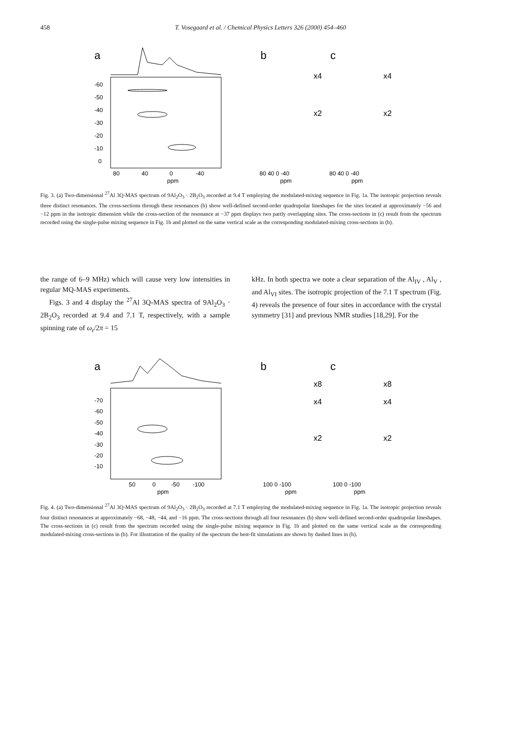458 T. Vosegaard et al. / Chemical Physics Letters 326 (2000) 454–460
a
b
c
-60
-50
-40
-30
-20
-10
0
80
40
0
-40
ppm
80 40 0 -40
ppm
80 40 0 -40
ppm
x4
x4
x2
x2
Fig. 3. (a) Two-dimensional <sup>27</sup>Al 3Q-MAS spectrum of 9Al<sub>2</sub>O<sub>3</sub> · 2B<sub>2</sub>O<sub>3</sub> recorded at 9.4 T employing the modulated-mixing sequence in Fig. 1a. The isotropic projection reveals three distinct resonances. The cross-sections through these resonances (b) show well-defined second-order quadrupolar lineshapes for the sites located at approximately −56 and −12 ppm in the isotropic dimension while the cross-section of the resonance at −37 ppm displays two partly overlapping sites. The cross-sections in (c) result from the spectrum recorded using the single-pulse mixing sequence in Fig. 1b and plotted on the same vertical scale as the corresponding modulated-mixing cross-sections in (b).
the range of 6–9 MHz) which will cause very low intensities in regular MQ-MAS experiments.
Figs. 3 and 4 display the <sup>27</sup>Al 3Q-MAS spectra of 9Al<sub>2</sub>O<sub>3</sub> · 2B<sub>2</sub>O<sub>3</sub> recorded at 9.4 and 7.1 T, respectively, with a sample spinning rate of ω<sub>r</sub>/2π = 15
kHz. In both spectra we note a clear separation of the Al<sub>IV</sub> , Al<sub>V</sub> , and Al<sub>VI</sub> sites. The isotropic projection of the 7.1 T spectrum (Fig. 4) reveals the presence of four sites in accordance with the crystal symmetry [31] and previous NMR studies [18,29]. For the
a
b
c
-70
-60
-50
-40
-30
-20
-10
50
0
-50
-100
ppm
100 0 -100
ppm
100 0 -100
ppm
x8
x8
x4
x4
x2
x2
Fig. 4. (a) Two-dimensional <sup>27</sup>Al 3Q-MAS spectrum of 9Al<sub>2</sub>O<sub>3</sub> · 2B<sub>2</sub>O<sub>3</sub> recorded at 7.1 T employing the modulated-mixing sequence in Fig. 1a. The isotropic projection reveals four distinct resonances at approximately −68, −48, −44, and −16 ppm. The cross-sections through all four resonances (b) show well-defined second-order quadrupolar lineshapes. The cross-sections in (c) result from the spectrum recorded using the single-pulse mixing sequence in Fig. 1b and plotted on the same vertical scale as the corresponding modulated-mixing cross-sections in (b). For illustration of the quality of the spectrum the best-fit simulations are shown by dashed lines in (b).